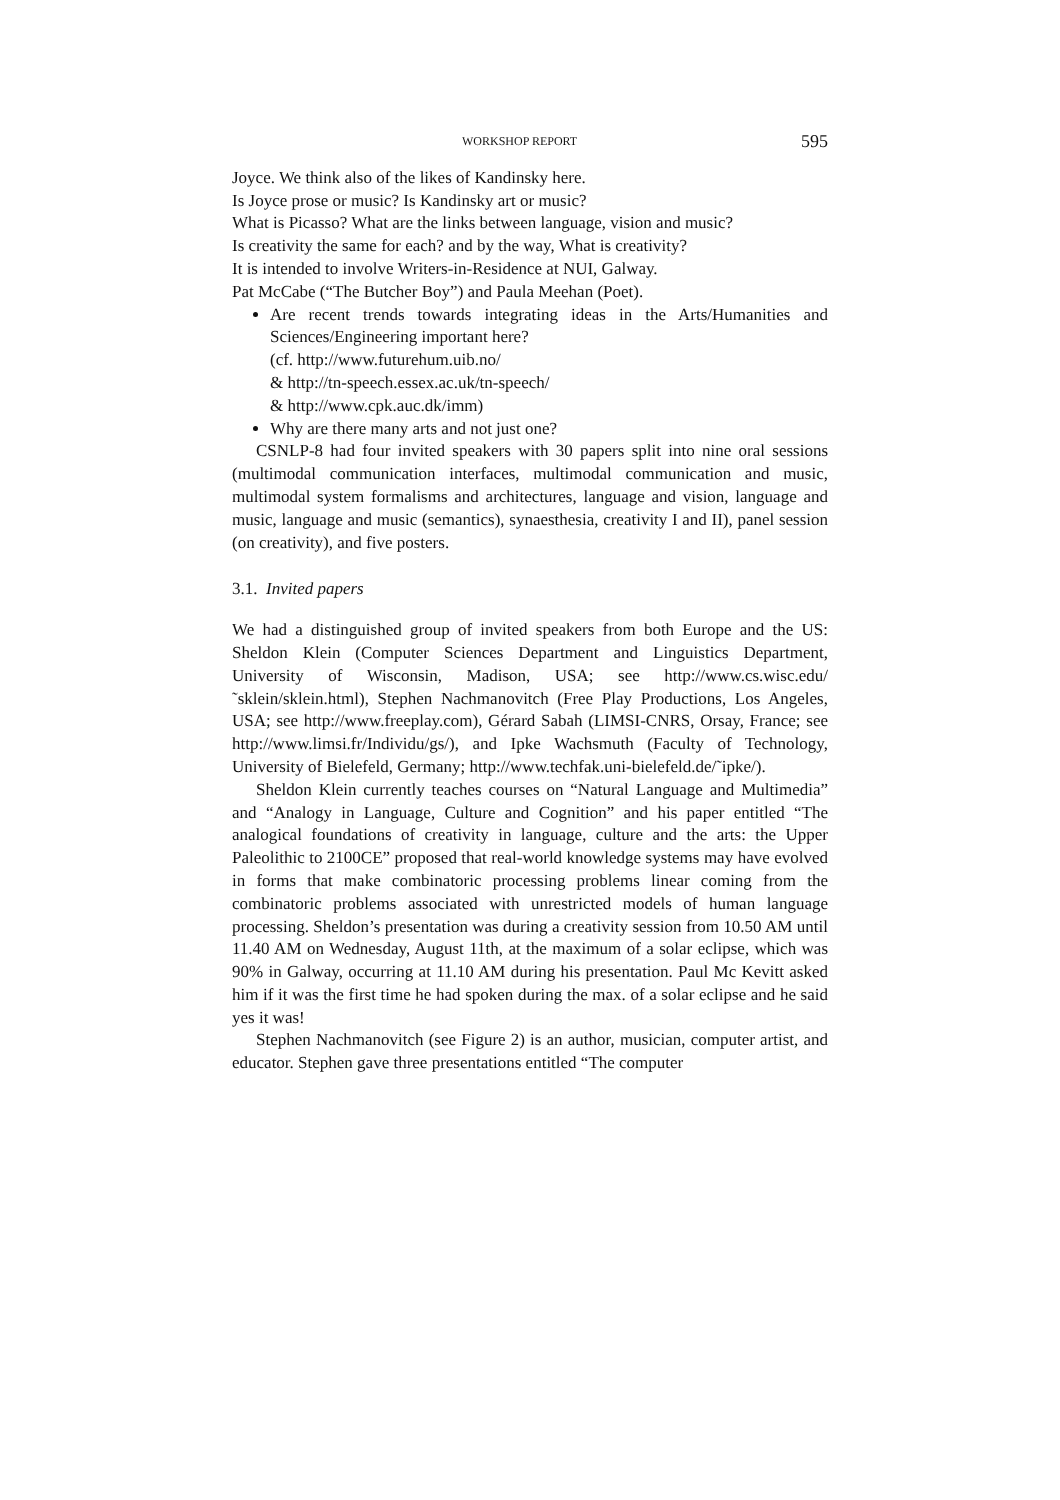WORKSHOP REPORT 595
Joyce. We think also of the likes of Kandinsky here.
Is Joyce prose or music? Is Kandinsky art or music?
What is Picasso? What are the links between language, vision and music?
Is creativity the same for each? and by the way, What is creativity?
It is intended to involve Writers-in-Residence at NUI, Galway.
Pat McCabe (“The Butcher Boy”) and Paula Meehan (Poet).
Are recent trends towards integrating ideas in the Arts/Humanities and Sciences/Engineering important here?
(cf. http://www.futurehum.uib.no/
& http://tn-speech.essex.ac.uk/tn-speech/
& http://www.cpk.auc.dk/imm)
Why are there many arts and not just one?
CSNLP-8 had four invited speakers with 30 papers split into nine oral sessions (multimodal communication interfaces, multimodal communication and music, multimodal system formalisms and architectures, language and vision, language and music, language and music (semantics), synaesthesia, creativity I and II), panel session (on creativity), and five posters.
3.1. Invited papers
We had a distinguished group of invited speakers from both Europe and the US: Sheldon Klein (Computer Sciences Department and Linguistics Department, University of Wisconsin, Madison, USA; see http://www.cs.wisc.edu/˜sklein/sklein.html), Stephen Nachmanovitch (Free Play Productions, Los Angeles, USA; see http://www.freeplay.com), Gérard Sabah (LIMSI-CNRS, Orsay, France; see http://www.limsi.fr/Individu/gs/), and Ipke Wachsmuth (Faculty of Technology, University of Bielefeld, Germany; http://www.techfak.uni-bielefeld.de/˜ipke/).
Sheldon Klein currently teaches courses on “Natural Language and Multimedia” and “Analogy in Language, Culture and Cognition” and his paper entitled “The analogical foundations of creativity in language, culture and the arts: the Upper Paleolithic to 2100CE” proposed that real-world knowledge systems may have evolved in forms that make combinatoric processing problems linear coming from the combinatoric problems associated with unrestricted models of human language processing. Sheldon’s presentation was during a creativity session from 10.50 AM until 11.40 AM on Wednesday, August 11th, at the maximum of a solar eclipse, which was 90% in Galway, occurring at 11.10 AM during his presentation. Paul Mc Kevitt asked him if it was the first time he had spoken during the max. of a solar eclipse and he said yes it was!
Stephen Nachmanovitch (see Figure 2) is an author, musician, computer artist, and educator. Stephen gave three presentations entitled “The computer